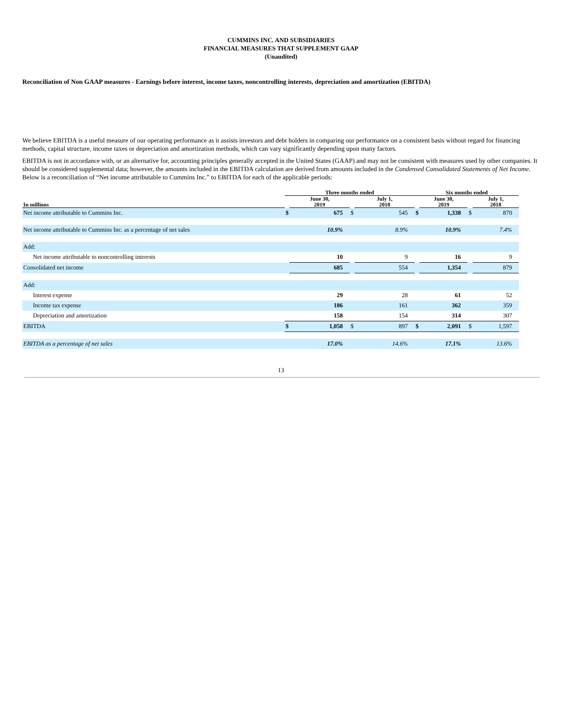CUMMINS INC. AND SUBSIDIARIES
FINANCIAL MEASURES THAT SUPPLEMENT GAAP
(Unaudited)
Reconciliation of Non GAAP measures - Earnings before interest, income taxes, noncontrolling interests, depreciation and amortization (EBITDA)
We believe EBITDA is a useful measure of our operating performance as it assists investors and debt holders in comparing our performance on a consistent basis without regard for financing methods, capital structure, income taxes or depreciation and amortization methods, which can vary significantly depending upon many factors.
EBITDA is not in accordance with, or an alternative for, accounting principles generally accepted in the United States (GAAP) and may not be consistent with measures used by other companies. It should be considered supplemental data; however, the amounts included in the EBITDA calculation are derived from amounts included in the Condensed Consolidated Statements of Net Income. Below is a reconciliation of “Net income attributable to Cummins Inc.” to EBITDA for each of the applicable periods:
| | Three months ended | | | | Six months ended | | | |
| --- | --- | --- | --- | --- | --- | --- | --- | --- |
| In millions | | June 30, 2019 | | July 1, 2018 | | June 30, 2019 | | July 1, 2018 |
| Net income attributable to Cummins Inc. | $ | 675 | $ | 545 | $ | 1,338 | $ | 870 |
| Net income attributable to Cummins Inc. as a percentage of net sales | | 10.9% | | 8.9% | | 10.9% | | 7.4% |
| Add: | | | | | | | | |
| Net income attributable to noncontrolling interests | | 10 | | 9 | | 16 | | 9 |
| Consolidated net income | | 685 | | 554 | | 1,354 | | 879 |
| Add: | | | | | | | | |
| Interest expense | | 29 | | 28 | | 61 | | 52 |
| Income tax expense | | 186 | | 161 | | 362 | | 359 |
| Depreciation and amortization | | 158 | | 154 | | 314 | | 307 |
| EBITDA | $ | 1,058 | $ | 897 | $ | 2,091 | $ | 1,597 |
| EBITDA as a percentage of net sales | | 17.0% | | 14.6% | | 17.1% | | 13.6% |
13